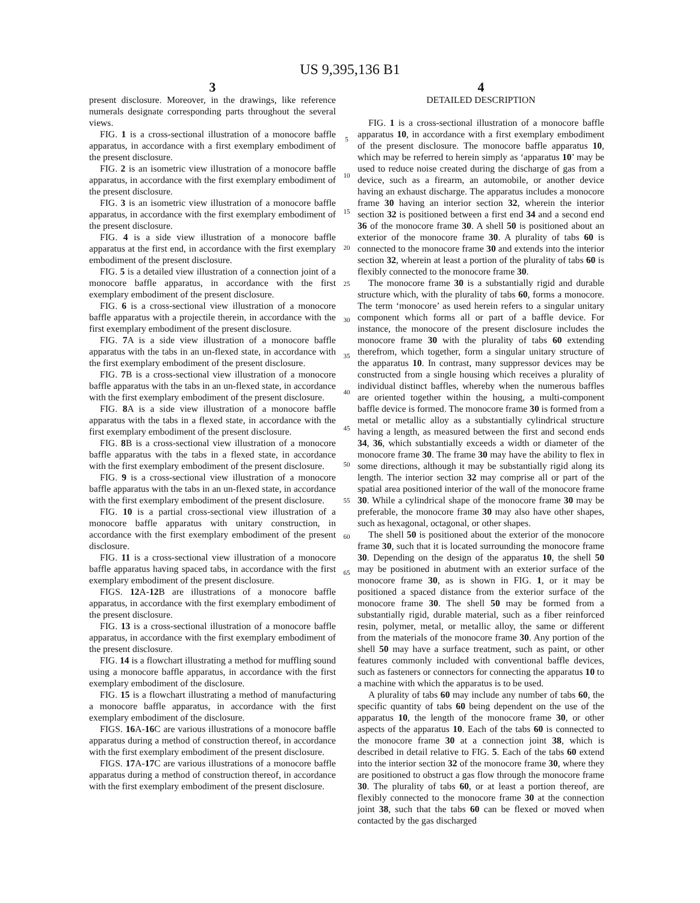US 9,395,136 B1
3
present disclosure. Moreover, in the drawings, like reference numerals designate corresponding parts throughout the several views.
FIG. 1 is a cross-sectional illustration of a monocore baffle apparatus, in accordance with a first exemplary embodiment of the present disclosure.
FIG. 2 is an isometric view illustration of a monocore baffle apparatus, in accordance with the first exemplary embodiment of the present disclosure.
FIG. 3 is an isometric view illustration of a monocore baffle apparatus, in accordance with the first exemplary embodiment of the present disclosure.
FIG. 4 is a side view illustration of a monocore baffle apparatus at the first end, in accordance with the first exemplary embodiment of the present disclosure.
FIG. 5 is a detailed view illustration of a connection joint of a monocore baffle apparatus, in accordance with the first exemplary embodiment of the present disclosure.
FIG. 6 is a cross-sectional view illustration of a monocore baffle apparatus with a projectile therein, in accordance with the first exemplary embodiment of the present disclosure.
FIG. 7 A is a side view illustration of a monocore baffle apparatus with the tabs in an un-flexed state, in accordance with the first exemplary embodiment of the present disclosure.
FIG. 7 B is a cross-sectional view illustration of a monocore baffle apparatus with the tabs in an un-flexed state, in accordance with the first exemplary embodiment of the present disclosure.
FIG. 8 A is a side view illustration of a monocore baffle apparatus with the tabs in a flexed state, in accordance with the first exemplary embodiment of the present disclosure.
FIG. 8 B is a cross-sectional view illustration of a monocore baffle apparatus with the tabs in a flexed state, in accordance with the first exemplary embodiment of the present disclosure.
FIG. 9 is a cross-sectional view illustration of a monocore baffle apparatus with the tabs in an un-flexed state, in accordance with the first exemplary embodiment of the present disclosure.
FIG. 10 is a partial cross-sectional view illustration of a monocore baffle apparatus with unitary construction, in accordance with the first exemplary embodiment of the present disclosure.
FIG. 11 is a cross-sectional view illustration of a monocore baffle apparatus having spaced tabs, in accordance with the first exemplary embodiment of the present disclosure.
FIGS. 12 A-12 B are illustrations of a monocore baffle apparatus, in accordance with the first exemplary embodiment of the present disclosure.
FIG. 13 is a cross-sectional illustration of a monocore baffle apparatus, in accordance with the first exemplary embodiment of the present disclosure.
FIG. 14 is a flowchart illustrating a method for muffling sound using a monocore baffle apparatus, in accordance with the first exemplary embodiment of the disclosure.
FIG. 15 is a flowchart illustrating a method of manufacturing a monocore baffle apparatus, in accordance with the first exemplary embodiment of the disclosure.
FIGS. 16 A-16 C are various illustrations of a monocore baffle apparatus during a method of construction thereof, in accordance with the first exemplary embodiment of the present disclosure.
FIGS. 17 A-17 C are various illustrations of a monocore baffle apparatus during a method of construction thereof, in accordance with the first exemplary embodiment of the present disclosure.
5
10
15
20
25
30
35
40
45
50
55
60
65
4
DETAILED DESCRIPTION
FIG. 1 is a cross-sectional illustration of a monocore baffle apparatus 10, in accordance with a first exemplary embodiment of the present disclosure. The monocore baffle apparatus 10, which may be referred to herein simply as ‘apparatus 10’ may be used to reduce noise created during the discharge of gas from a device, such as a firearm, an automobile, or another device having an exhaust discharge. The apparatus includes a monocore frame 30 having an interior section 32, wherein the interior section 32 is positioned between a first end 34 and a second end 36 of the monocore frame 30. A shell 50 is positioned about an exterior of the monocore frame 30. A plurality of tabs 60 is connected to the monocore frame 30 and extends into the interior section 32, wherein at least a portion of the plurality of tabs 60 is flexibly connected to the monocore frame 30.
The monocore frame 30 is a substantially rigid and durable structure which, with the plurality of tabs 60, forms a monocore. The term ‘monocore’ as used herein refers to a singular unitary component which forms all or part of a baffle device. For instance, the monocore of the present disclosure includes the monocore frame 30 with the plurality of tabs 60 extending therefrom, which together, form a singular unitary structure of the apparatus 10. In contrast, many suppressor devices may be constructed from a single housing which receives a plurality of individual distinct baffles, whereby when the numerous baffles are oriented together within the housing, a multi-component baffle device is formed. The monocore frame 30 is formed from a metal or metallic alloy as a substantially cylindrical structure having a length, as measured between the first and second ends 34, 36, which substantially exceeds a width or diameter of the monocore frame 30. The frame 30 may have the ability to flex in some directions, although it may be substantially rigid along its length. The interior section 32 may comprise all or part of the spatial area positioned interior of the wall of the monocore frame 30. While a cylindrical shape of the monocore frame 30 may be preferable, the monocore frame 30 may also have other shapes, such as hexagonal, octagonal, or other shapes.
The shell 50 is positioned about the exterior of the monocore frame 30, such that it is located surrounding the monocore frame 30. Depending on the design of the apparatus 10, the shell 50 may be positioned in abutment with an exterior surface of the monocore frame 30, as is shown in FIG. 1, or it may be positioned a spaced distance from the exterior surface of the monocore frame 30. The shell 50 may be formed from a substantially rigid, durable material, such as a fiber reinforced resin, polymer, metal, or metallic alloy, the same or different from the materials of the monocore frame 30. Any portion of the shell 50 may have a surface treatment, such as paint, or other features commonly included with conventional baffle devices, such as fasteners or connectors for connecting the apparatus 10 to a machine with which the apparatus is to be used.
A plurality of tabs 60 may include any number of tabs 60, the specific quantity of tabs 60 being dependent on the use of the apparatus 10, the length of the monocore frame 30, or other aspects of the apparatus 10. Each of the tabs 60 is connected to the monocore frame 30 at a connection joint 38, which is described in detail relative to FIG. 5. Each of the tabs 60 extend into the interior section 32 of the monocore frame 30, where they are positioned to obstruct a gas flow through the monocore frame 30. The plurality of tabs 60, or at least a portion thereof, are flexibly connected to the monocore frame 30 at the connection joint 38, such that the tabs 60 can be flexed or moved when contacted by the gas discharged